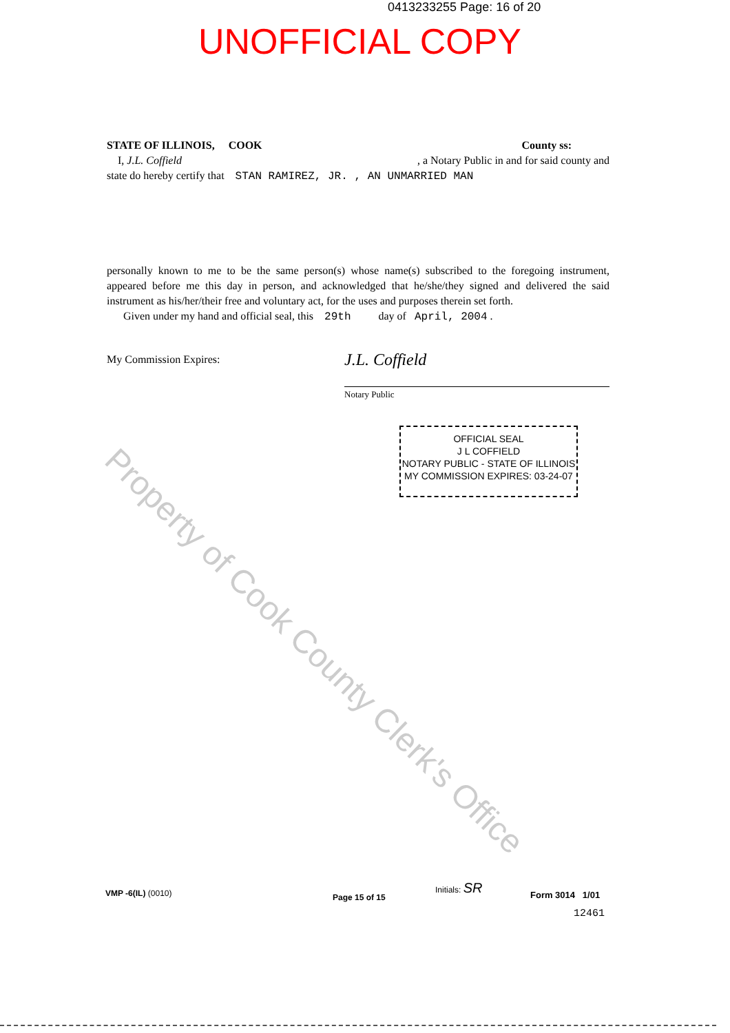0413233255 Page: 16 of 20
UNOFFICIAL COPY
STATE OF ILLINOIS, COOK County ss:
I, J.L. Coffield, a Notary Public in and for said county and
state do hereby certify that STAN RAMIREZ, JR. , AN UNMARRIED MAN
personally known to me to be the same person(s) whose name(s) subscribed to the foregoing instrument, appeared before me this day in person, and acknowledged that he/she/they signed and delivered the said instrument as his/her/their free and voluntary act, for the uses and purposes therein set forth.
Given under my hand and official seal, this 29th day of April, 2004 .
My Commission Expires:
J.L. Coffield
Notary Public
OFFICIAL SEAL
J L COFFIELD
NOTARY PUBLIC - STATE OF ILLINOIS
MY COMMISSION EXPIRES: 03-24-07
VMP -6(IL) (0010) Page 15 of 15
Initials: SR
Form 3014 1/01
12461
Property of Cook County Clerk's Office